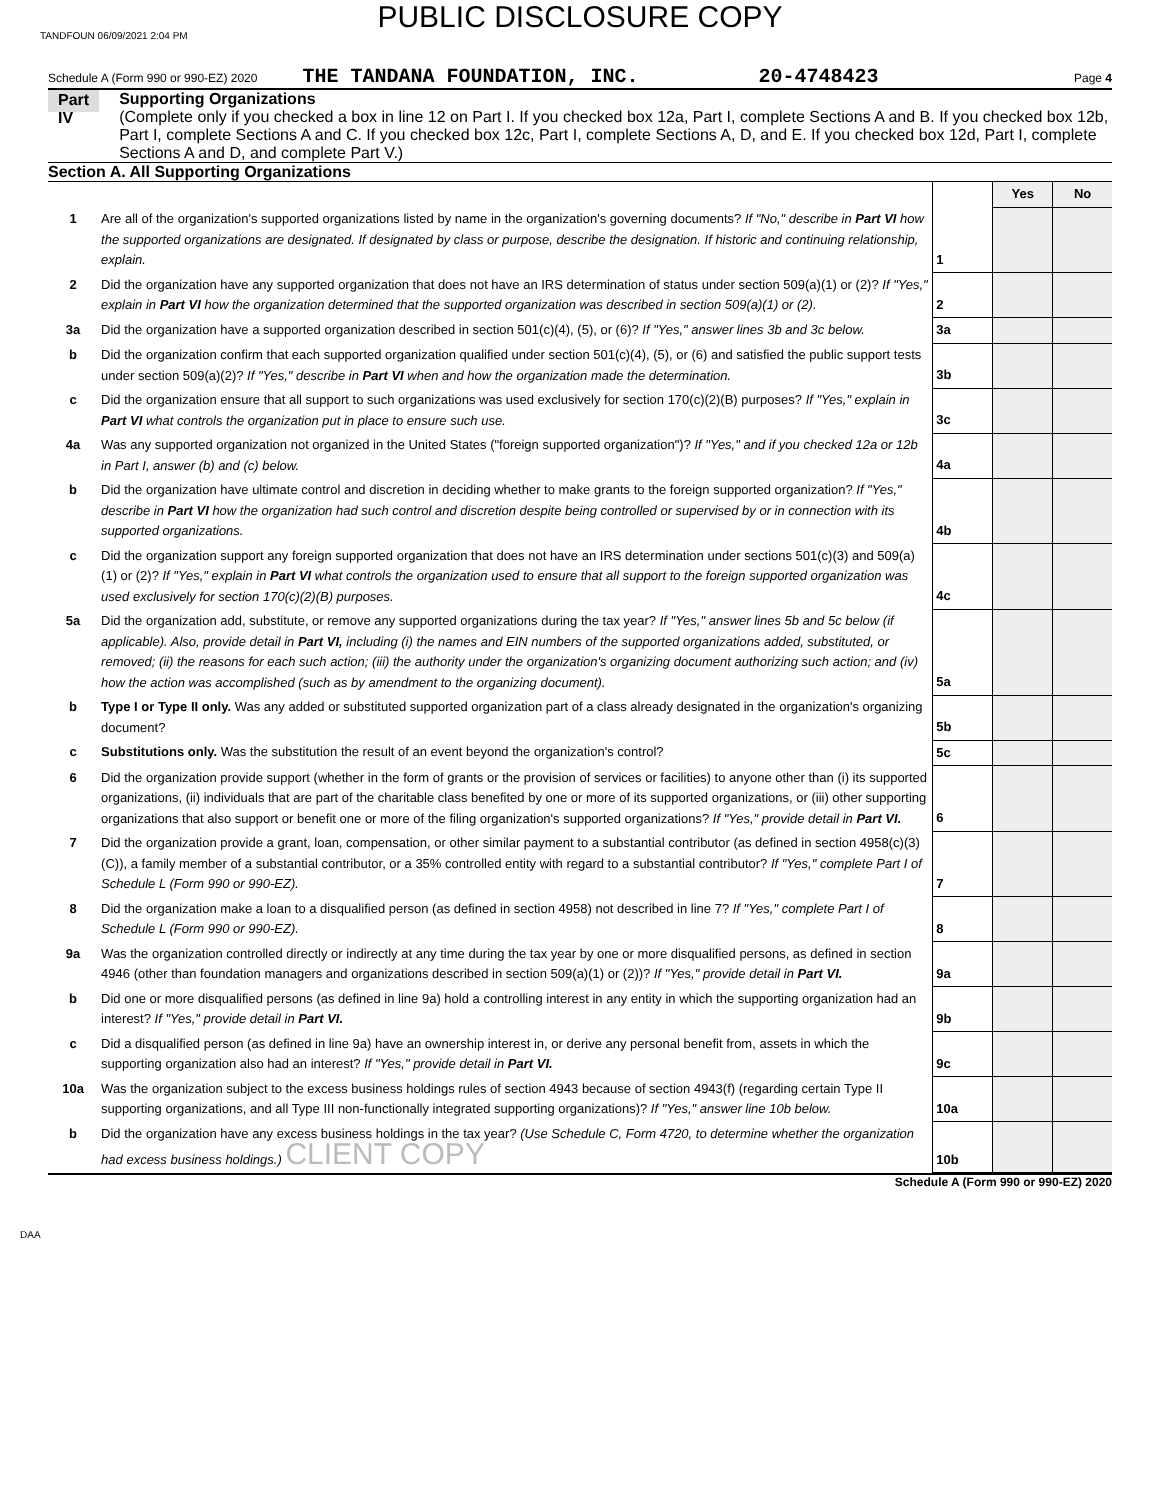PUBLIC DISCLOSURE COPY
TANDFOUN 06/09/2021 2:04 PM
Schedule A (Form 990 or 990-EZ) 2020 THE TANDANA FOUNDATION, INC. 20-4748423 Page 4
Part IV
Supporting Organizations
(Complete only if you checked a box in line 12 on Part I. If you checked box 12a, Part I, complete Sections A and B. If you checked box 12b, Part I, complete Sections A and C. If you checked box 12c, Part I, complete Sections A, D, and E. If you checked box 12d, Part I, complete Sections A and D, and complete Part V.)
Section A. All Supporting Organizations
| | | | Yes | No |
| 1 | Are all of the organization's supported organizations listed by name in the organization's governing documents? If "No," describe in Part VI how the supported organizations are designated. If designated by class or purpose, describe the designation. If historic and continuing relationship, explain. | 1 | | |
| 2 | Did the organization have any supported organization that does not have an IRS determination of status under section 509(a)(1) or (2)? If "Yes," explain in Part VI how the organization determined that the supported organization was described in section 509(a)(1) or (2). | 2 | | |
| 3a | Did the organization have a supported organization described in section 501(c)(4), (5), or (6)? If "Yes," answer lines 3b and 3c below. | 3a | | |
| b | Did the organization confirm that each supported organization qualified under section 501(c)(4), (5), or (6) and satisfied the public support tests under section 509(a)(2)? If "Yes," describe in Part VI when and how the organization made the determination. | 3b | | |
| c | Did the organization ensure that all support to such organizations was used exclusively for section 170(c)(2)(B) purposes? If "Yes," explain in Part VI what controls the organization put in place to ensure such use. | 3c | | |
| 4a | Was any supported organization not organized in the United States ("foreign supported organization")? If "Yes," and if you checked 12a or 12b in Part I, answer (b) and (c) below. | 4a | | |
| b | Did the organization have ultimate control and discretion in deciding whether to make grants to the foreign supported organization? If "Yes," describe in Part VI how the organization had such control and discretion despite being controlled or supervised by or in connection with its supported organizations. | 4b | | |
| c | Did the organization support any foreign supported organization that does not have an IRS determination under sections 501(c)(3) and 509(a)(1) or (2)? If "Yes," explain in Part VI what controls the organization used to ensure that all support to the foreign supported organization was used exclusively for section 170(c)(2)(B) purposes. | 4c | | |
| 5a | Did the organization add, substitute, or remove any supported organizations during the tax year? If "Yes," answer lines 5b and 5c below (if applicable). Also, provide detail in Part VI, including (i) the names and EIN numbers of the supported organizations added, substituted, or removed; (ii) the reasons for each such action; (iii) the authority under the organization's organizing document authorizing such action; and (iv) how the action was accomplished (such as by amendment to the organizing document). | 5a | | |
| b | Type I or Type II only. Was any added or substituted supported organization part of a class already designated in the organization's organizing document? | 5b | | |
| c | Substitutions only. Was the substitution the result of an event beyond the organization's control? | 5c | | |
| 6 | Did the organization provide support (whether in the form of grants or the provision of services or facilities) to anyone other than (i) its supported organizations, (ii) individuals that are part of the charitable class benefited by one or more of its supported organizations, or (iii) other supporting organizations that also support or benefit one or more of the filing organization's supported organizations? If "Yes," provide detail in Part VI. | 6 | | |
| 7 | Did the organization provide a grant, loan, compensation, or other similar payment to a substantial contributor (as defined in section 4958(c)(3)(C)), a family member of a substantial contributor, or a 35% controlled entity with regard to a substantial contributor? If "Yes," complete Part I of Schedule L (Form 990 or 990-EZ). | 7 | | |
| 8 | Did the organization make a loan to a disqualified person (as defined in section 4958) not described in line 7? If "Yes," complete Part I of Schedule L (Form 990 or 990-EZ). | 8 | | |
| 9a | Was the organization controlled directly or indirectly at any time during the tax year by one or more disqualified persons, as defined in section 4946 (other than foundation managers and organizations described in section 509(a)(1) or (2))? If "Yes," provide detail in Part VI. | 9a | | |
| b | Did one or more disqualified persons (as defined in line 9a) hold a controlling interest in any entity in which the supporting organization had an interest? If "Yes," provide detail in Part VI. | 9b | | |
| c | Did a disqualified person (as defined in line 9a) have an ownership interest in, or derive any personal benefit from, assets in which the supporting organization also had an interest? If "Yes," provide detail in Part VI. | 9c | | |
| 10a | Was the organization subject to the excess business holdings rules of section 4943 because of section 4943(f) (regarding certain Type II supporting organizations, and all Type III non-functionally integrated supporting organizations)? If "Yes," answer line 10b below. | 10a | | |
| b | Did the organization have any excess business holdings in the tax year? (Use Schedule C, Form 4720, to determine whether the organization had excess business holdings.) CLIENT COPY | 10b | | |
Schedule A (Form 990 or 990-EZ) 2020
DAA